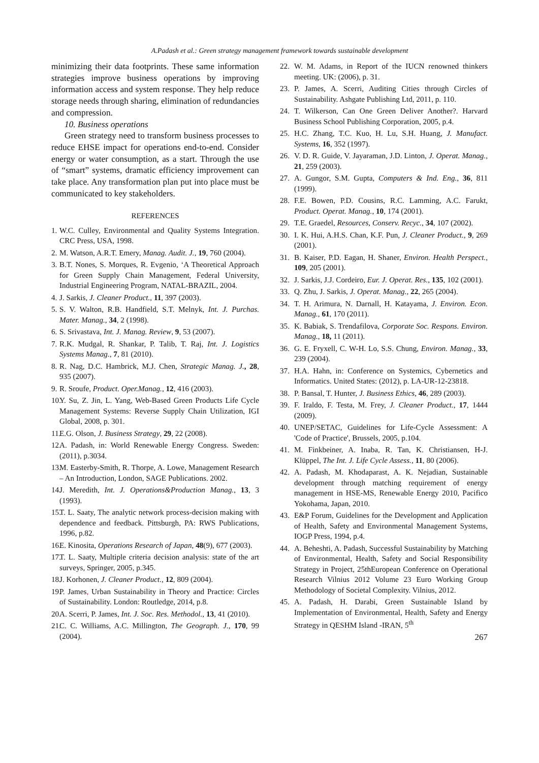A.Padash et al.: Green strategy management framework towards sustainable development
minimizing their data footprints. These same information strategies improve business operations by improving information access and system response. They help reduce storage needs through sharing, elimination of redundancies and compression.
10. Business operations
Green strategy need to transform business processes to reduce EHSE impact for operations end-to-end. Consider energy or water consumption, as a start. Through the use of “smart” systems, dramatic efficiency improvement can take place. Any transformation plan put into place must be communicated to key stakeholders.
REFERENCES
1. W.C. Culley, Environmental and Quality Systems Integration. CRC Press, USA, 1998.
2. M. Watson, A.R.T. Emery, Manag. Audit. J., 19, 760 (2004).
3. B.T. Nones, S. Morques, R. Evgenio, ‘A Theoretical Approach for Green Supply Chain Management, Federal University, Industrial Engineering Program, NATAL-BRAZIL, 2004.
4. J. Sarkis, J. Cleaner Product., 11, 397 (2003).
5. S. V. Walton, R.B. Handfield, S.T. Melnyk, Int. J. Purchas. Mater. Manag., 34, 2 (1998).
6. S. Srivastava, Int. J. Manag. Review, 9, 53 (2007).
7. R.K. Mudgal, R. Shankar, P. Talib, T. Raj, Int. J. Logistics Systems Manag., 7, 81 (2010).
8. R. Nag, D.C. Hambrick, M.J. Chen, Strategic Manag. J., 28, 935 (2007).
9. R. Sroufe, Product. Oper.Manag., 12, 416 (2003).
10. Y. Su, Z. Jin, L. Yang, Web-Based Green Products Life Cycle Management Systems: Reverse Supply Chain Utilization, IGI Global, 2008, p. 301.
11. E.G. Olson, J. Business Strategy, 29, 22 (2008).
12. A. Padash, in: World Renewable Energy Congress. Sweden: (2011), p.3034.
13. M. Easterby-Smith, R. Thorpe, A. Lowe, Management Research – An Introduction, London, SAGE Publications. 2002.
14. J. Meredith, Int. J. Operations&Production Manag., 13, 3 (1993).
15. T. L. Saaty, The analytic network process-decision making with dependence and feedback. Pittsburgh, PA: RWS Publications, 1996, p.82.
16. E. Kinosita, Operations Research of Japan, 48(9), 677 (2003).
17. T. L. Saaty, Multiple criteria decision analysis: state of the art surveys, Springer, 2005, p.345.
18. J. Korhonen, J. Cleaner Product., 12, 809 (2004).
19. P. James, Urban Sustainability in Theory and Practice: Circles of Sustainability. London: Routledge, 2014, p.8.
20. A. Scerri, P. James, Int. J. Soc. Res. Methodol., 13, 41 (2010).
21. C. C. Williams, A.C. Millington, The Geograph. J., 170, 99 (2004).
22. W. M. Adams, in Report of the IUCN renowned thinkers meeting. UK: (2006), p. 31.
23. P. James, A. Scerri, Auditing Cities through Circles of Sustainability. Ashgate Publishing Ltd, 2011, p. 110.
24. T. Wilkerson, Can One Green Deliver Another?. Harvard Business School Publishing Corporation, 2005, p.4.
25. H.C. Zhang, T.C. Kuo, H. Lu, S.H. Huang, J. Manufact. Systems, 16, 352 (1997).
26. V. D. R. Guide, V. Jayaraman, J.D. Linton, J. Operat. Manag., 21, 259 (2003).
27. A. Gungor, S.M. Gupta, Computers & Ind. Eng., 36, 811 (1999).
28. F.E. Bowen, P.D. Cousins, R.C. Lamming, A.C. Farukt, Product. Operat. Manag., 10, 174 (2001).
29. T.E. Graedel, Resources, Conserv. Recyc., 34, 107 (2002).
30. I. K. Hui, A.H.S. Chan, K.F. Pun, J. Cleaner Product., 9, 269 (2001).
31. B. Kaiser, P.D. Eagan, H. Shaner, Environ. Health Perspect., 109, 205 (2001).
32. J. Sarkis, J.J. Cordeiro, Eur. J. Operat. Res., 135, 102 (2001).
33. Q. Zhu, J. Sarkis, J. Operat. Manag., 22, 265 (2004).
34. T. H. Arimura, N. Darnall, H. Katayama, J. Environ. Econ. Manag., 61, 170 (2011).
35. K. Babiak, S. Trendafilova, Corporate Soc. Respons. Environ. Manag., 18, 11 (2011).
36. G. E. Fryxell, C. W-H. Lo, S.S. Chung, Environ. Manag., 33, 239 (2004).
37. H.A. Hahn, in: Conference on Systemics, Cybernetics and Informatics. United States: (2012), p. LA-UR-12-23818.
38. P. Bansal, T. Hunter, J. Business Ethics, 46, 289 (2003).
39. F. Iraldo, F. Testa, M. Frey, J. Cleaner Product., 17, 1444 (2009).
40. UNEP/SETAC, Guidelines for Life-Cycle Assessment: A 'Code of Practice', Brussels, 2005, p.104.
41. M. Finkbeiner, A. Inaba, R. Tan, K. Christiansen, H-J. Klüppel, The Int. J. Life Cycle Assess., 11, 80 (2006).
42. A. Padash, M. Khodaparast, A. K. Nejadian, Sustainable development through matching requirement of energy management in HSE-MS, Renewable Energy 2010, Pacifico Yokohama, Japan, 2010.
43. E&P Forum, Guidelines for the Development and Application of Health, Safety and Environmental Management Systems, IOGP Press, 1994, p.4.
44. A. Beheshti, A. Padash, Successful Sustainability by Matching of Environmental, Health, Safety and Social Responsibility Strategy in Project, 25thEuropean Conference on Operational Research Vilnius 2012 Volume 23 Euro Working Group Methodology of Societal Complexity. Vilnius, 2012.
45. A. Padash, H. Darabi, Green Sustainable Island by Implementation of Environmental, Health, Safety and Energy Strategy in QESHM Island -IRAN, 5<sup>th</sup>
267